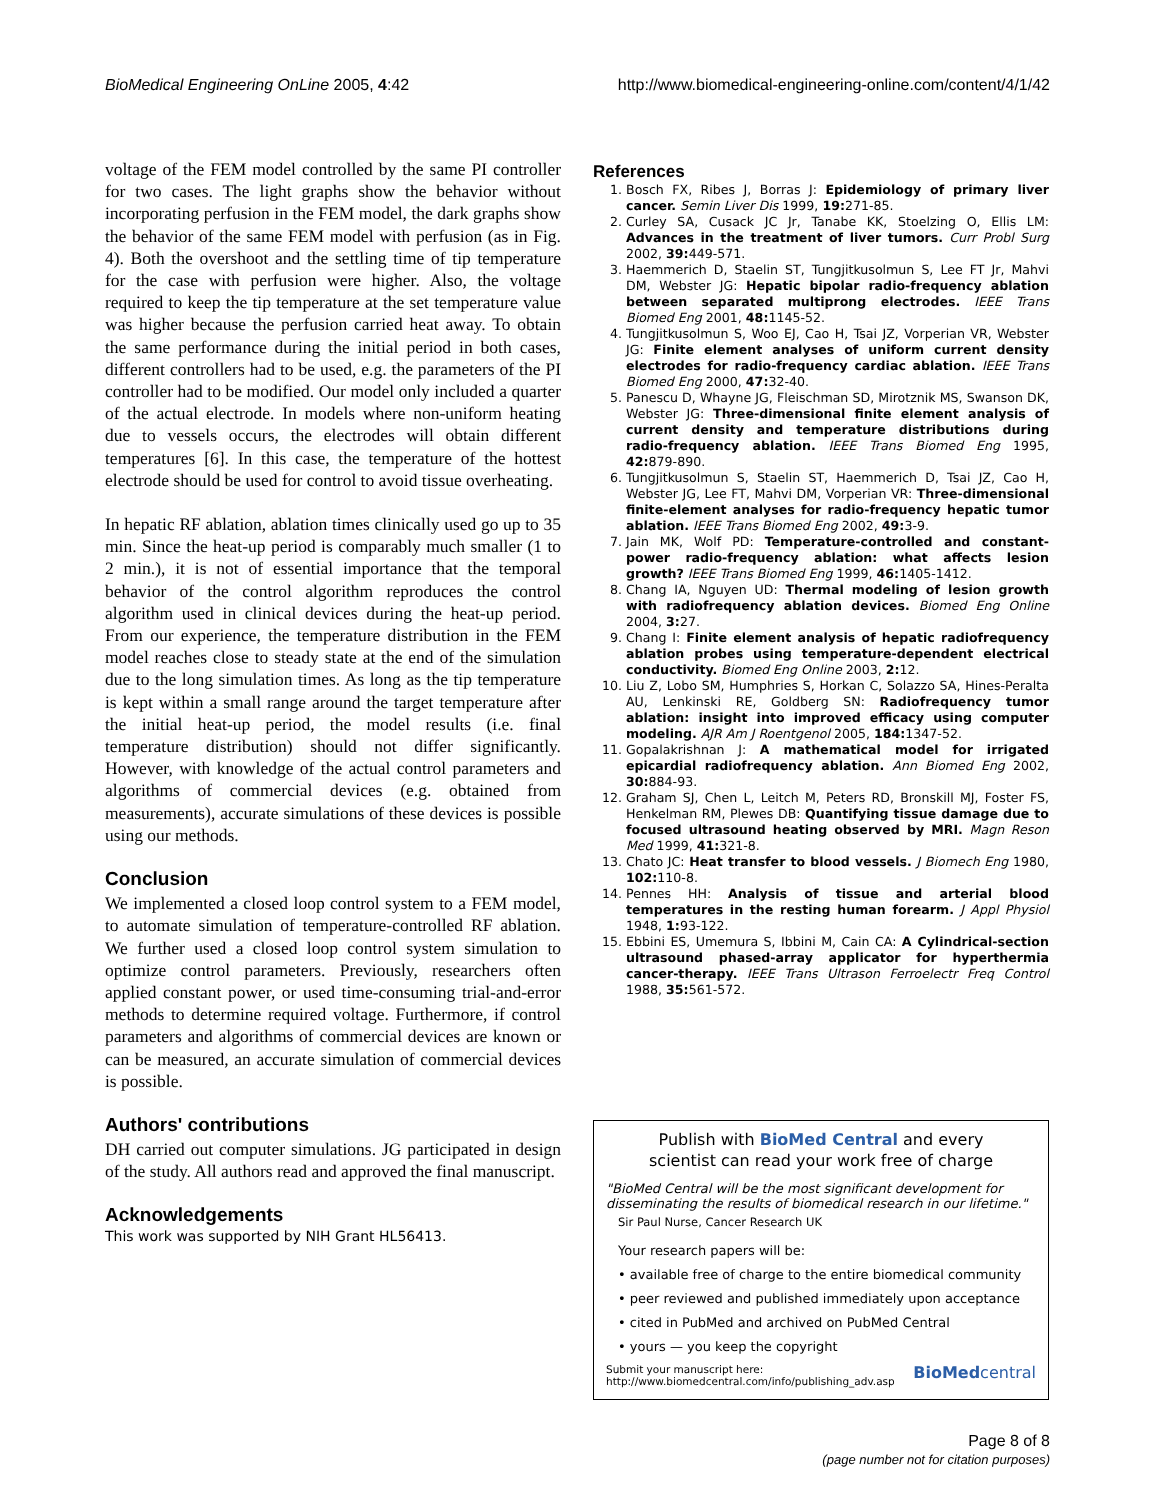BioMedical Engineering OnLine 2005, 4:42 http://www.biomedical-engineering-online.com/content/4/1/42
voltage of the FEM model controlled by the same PI controller for two cases. The light graphs show the behavior without incorporating perfusion in the FEM model, the dark graphs show the behavior of the same FEM model with perfusion (as in Fig. 4). Both the overshoot and the settling time of tip temperature for the case with perfusion were higher. Also, the voltage required to keep the tip temperature at the set temperature value was higher because the perfusion carried heat away. To obtain the same performance during the initial period in both cases, different controllers had to be used, e.g. the parameters of the PI controller had to be modified. Our model only included a quarter of the actual electrode. In models where non-uniform heating due to vessels occurs, the electrodes will obtain different temperatures [6]. In this case, the temperature of the hottest electrode should be used for control to avoid tissue overheating.
In hepatic RF ablation, ablation times clinically used go up to 35 min. Since the heat-up period is comparably much smaller (1 to 2 min.), it is not of essential importance that the temporal behavior of the control algorithm reproduces the control algorithm used in clinical devices during the heat-up period. From our experience, the temperature distribution in the FEM model reaches close to steady state at the end of the simulation due to the long simulation times. As long as the tip temperature is kept within a small range around the target temperature after the initial heat-up period, the model results (i.e. final temperature distribution) should not differ significantly. However, with knowledge of the actual control parameters and algorithms of commercial devices (e.g. obtained from measurements), accurate simulations of these devices is possible using our methods.
Conclusion
We implemented a closed loop control system to a FEM model, to automate simulation of temperature-controlled RF ablation. We further used a closed loop control system simulation to optimize control parameters. Previously, researchers often applied constant power, or used time-consuming trial-and-error methods to determine required voltage. Furthermore, if control parameters and algorithms of commercial devices are known or can be measured, an accurate simulation of commercial devices is possible.
Authors' contributions
DH carried out computer simulations. JG participated in design of the study. All authors read and approved the final manuscript.
Acknowledgements
This work was supported by NIH Grant HL56413.
References
1. Bosch FX, Ribes J, Borras J: Epidemiology of primary liver cancer. Semin Liver Dis 1999, 19: 271-85.
2. Curley SA, Cusack JC Jr, Tanabe KK, Stoelzing O, Ellis LM: Advances in the treatment of liver tumors. Curr Probl Surg 2002, 39: 449-571.
3. Haemmerich D, Staelin ST, Tungjitkusolmun S, Lee FT Jr, Mahvi DM, Webster JG: Hepatic bipolar radio-frequency ablation between separated multiprong electrodes. IEEE Trans Biomed Eng 2001, 48: 1145-52.
4. Tungjitkusolmun S, Woo EJ, Cao H, Tsai JZ, Vorperian VR, Webster JG: Finite element analyses of uniform current density electrodes for radio-frequency cardiac ablation. IEEE Trans Biomed Eng 2000, 47: 32-40.
5. Panescu D, Whayne JG, Fleischman SD, Mirotznik MS, Swanson DK, Webster JG: Three-dimensional finite element analysis of current density and temperature distributions during radio-frequency ablation. IEEE Trans Biomed Eng 1995, 42: 879-890.
6. Tungjitkusolmun S, Staelin ST, Haemmerich D, Tsai JZ, Cao H, Webster JG, Lee FT, Mahvi DM, Vorperian VR: Three-dimensional finite-element analyses for radio-frequency hepatic tumor ablation. IEEE Trans Biomed Eng 2002, 49: 3-9.
7. Jain MK, Wolf PD: Temperature-controlled and constant-power radio-frequency ablation: what affects lesion growth? IEEE Trans Biomed Eng 1999, 46: 1405-1412.
8. Chang IA, Nguyen UD: Thermal modeling of lesion growth with radiofrequency ablation devices. Biomed Eng Online 2004, 3: 27.
9. Chang I: Finite element analysis of hepatic radiofrequency ablation probes using temperature-dependent electrical conductivity. Biomed Eng Online 2003, 2: 12.
10. Liu Z, Lobo SM, Humphries S, Horkan C, Solazzo SA, Hines-Peralta AU, Lenkinski RE, Goldberg SN: Radiofrequency tumor ablation: insight into improved efficacy using computer modeling. AJR Am J Roentgenol 2005, 184: 1347-52.
11. Gopalakrishnan J: A mathematical model for irrigated epicardial radiofrequency ablation. Ann Biomed Eng 2002, 30: 884-93.
12. Graham SJ, Chen L, Leitch M, Peters RD, Bronskill MJ, Foster FS, Henkelman RM, Plewes DB: Quantifying tissue damage due to focused ultrasound heating observed by MRI. Magn Reson Med 1999, 41: 321-8.
13. Chato JC: Heat transfer to blood vessels. J Biomech Eng 1980, 102: 110-8.
14. Pennes HH: Analysis of tissue and arterial blood temperatures in the resting human forearm. J Appl Physiol 1948, 1: 93-122.
15. Ebbini ES, Umemura S, Ibbini M, Cain CA: A Cylindrical-section ultrasound phased-array applicator for hyperthermia cancer-therapy. IEEE Trans Ultrason Ferroelectr Freq Control 1988, 35: 561-572.
Publish with BioMed Central and every
scientist can read your work free of charge
"BioMed Central will be the most significant development for disseminating the results of biomedical research in our lifetime."
Sir Paul Nurse, Cancer Research UK
Your research papers will be:
• available free of charge to the entire biomedical community
• peer reviewed and published immediately upon acceptance
• cited in PubMed and archived on PubMed Central
• yours — you keep the copyright
Submit your manuscript here:
http://www.biomedcentral.com/info/publishing_adv.asp BioMedcentral
Page 8 of 8
(page number not for citation purposes)